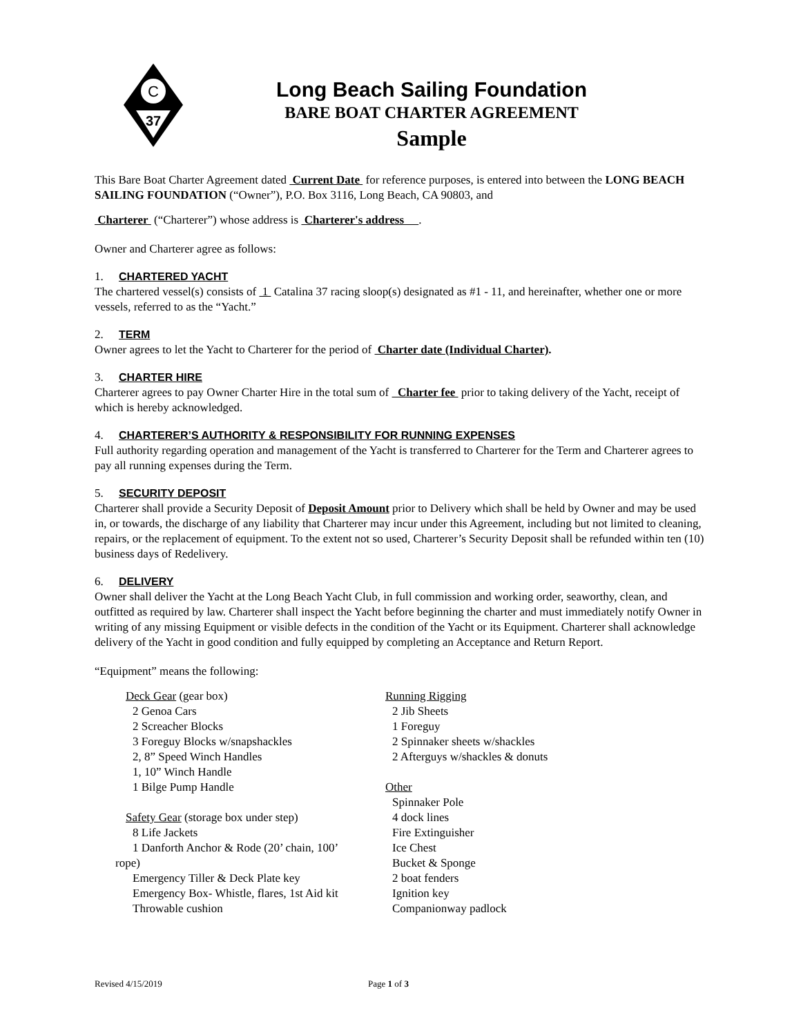C
37
Long Beach Sailing Foundation
BARE BOAT CHARTER AGREEMENT
Sample
This Bare Boat Charter Agreement dated Current Date for reference purposes, is entered into between the LONG BEACH SAILING FOUNDATION (“Owner”), P.O. Box 3116, Long Beach, CA 90803, and
Charterer (“Charterer”) whose address is Charterer's address .
Owner and Charterer agree as follows:
1. CHARTERED YACHT
The chartered vessel(s) consists of 1 Catalina 37 racing sloop(s) designated as #1 - 11, and hereinafter, whether one or more vessels, referred to as the “Yacht.”
2. TERM
Owner agrees to let the Yacht to Charterer for the period of Charter date (Individual Charter).
3. CHARTER HIRE
Charterer agrees to pay Owner Charter Hire in the total sum of Charter fee prior to taking delivery of the Yacht, receipt of which is hereby acknowledged.
4. CHARTERER’S AUTHORITY & RESPONSIBILITY FOR RUNNING EXPENSES
Full authority regarding operation and management of the Yacht is transferred to Charterer for the Term and Charterer agrees to pay all running expenses during the Term.
5. SECURITY DEPOSIT
Charterer shall provide a Security Deposit of Deposit Amount prior to Delivery which shall be held by Owner and may be used in, or towards, the discharge of any liability that Charterer may incur under this Agreement, including but not limited to cleaning, repairs, or the replacement of equipment. To the extent not so used, Charterer’s Security Deposit shall be refunded within ten (10) business days of Redelivery.
6. DELIVERY
Owner shall deliver the Yacht at the Long Beach Yacht Club, in full commission and working order, seaworthy, clean, and outfitted as required by law. Charterer shall inspect the Yacht before beginning the charter and must immediately notify Owner in writing of any missing Equipment or visible defects in the condition of the Yacht or its Equipment. Charterer shall acknowledge delivery of the Yacht in good condition and fully equipped by completing an Acceptance and Return Report.
“Equipment” means the following:
Deck Gear (gear box)
2 Genoa Cars
2 Screacher Blocks
3 Foreguy Blocks w/snapshackles
2, 8” Speed Winch Handles
1, 10” Winch Handle
1 Bilge Pump Handle
Safety Gear (storage box under step)
8 Life Jackets
1 Danforth Anchor & Rode (20’ chain, 100’
rope)
Emergency Tiller & Deck Plate key
Emergency Box- Whistle, flares, 1st Aid kit
Throwable cushion
Running Rigging
2 Jib Sheets
1 Foreguy
2 Spinnaker sheets w/shackles
2 Afterguys w/shackles & donuts
Other
Spinnaker Pole
4 dock lines
Fire Extinguisher
Ice Chest
Bucket & Sponge
2 boat fenders
Ignition key
Companionway padlock
Revised 4/15/2019 Page 1 of 3